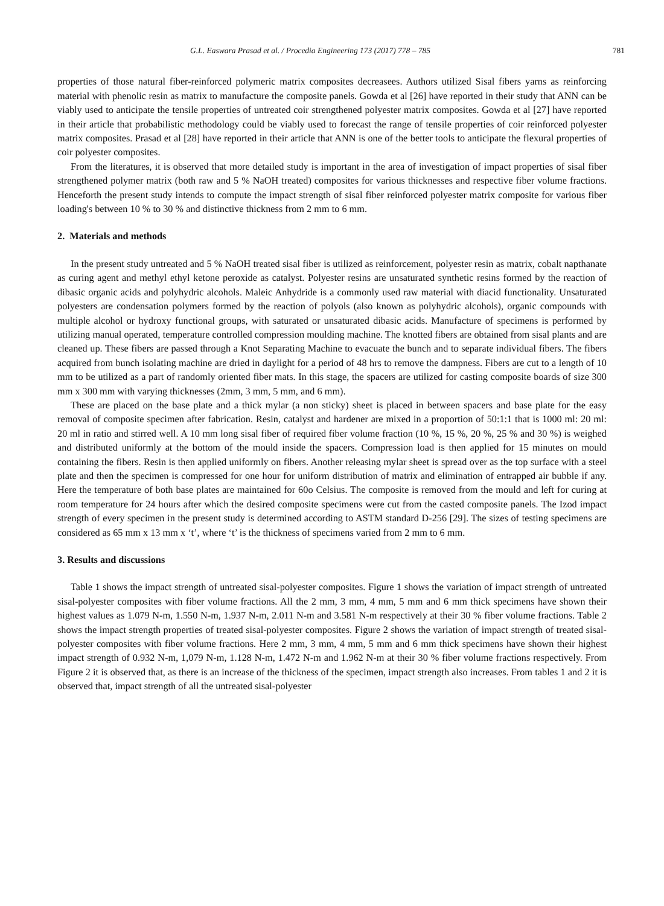G.L. Easwara Prasad et al. / Procedia Engineering 173 (2017) 778 – 785 781
properties of those natural fiber-reinforced polymeric matrix composites decreasees. Authors utilized Sisal fibers yarns as reinforcing material with phenolic resin as matrix to manufacture the composite panels. Gowda et al [26] have reported in their study that ANN can be viably used to anticipate the tensile properties of untreated coir strengthened polyester matrix composites. Gowda et al [27] have reported in their article that probabilistic methodology could be viably used to forecast the range of tensile properties of coir reinforced polyester matrix composites. Prasad et al [28] have reported in their article that ANN is one of the better tools to anticipate the flexural properties of coir polyester composites.
From the literatures, it is observed that more detailed study is important in the area of investigation of impact properties of sisal fiber strengthened polymer matrix (both raw and 5 % NaOH treated) composites for various thicknesses and respective fiber volume fractions. Henceforth the present study intends to compute the impact strength of sisal fiber reinforced polyester matrix composite for various fiber loading's between 10 % to 30 % and distinctive thickness from 2 mm to 6 mm.
2. Materials and methods
In the present study untreated and 5 % NaOH treated sisal fiber is utilized as reinforcement, polyester resin as matrix, cobalt napthanate as curing agent and methyl ethyl ketone peroxide as catalyst. Polyester resins are unsaturated synthetic resins formed by the reaction of dibasic organic acids and polyhydric alcohols. Maleic Anhydride is a commonly used raw material with diacid functionality. Unsaturated polyesters are condensation polymers formed by the reaction of polyols (also known as polyhydric alcohols), organic compounds with multiple alcohol or hydroxy functional groups, with saturated or unsaturated dibasic acids. Manufacture of specimens is performed by utilizing manual operated, temperature controlled compression moulding machine. The knotted fibers are obtained from sisal plants and are cleaned up. These fibers are passed through a Knot Separating Machine to evacuate the bunch and to separate individual fibers. The fibers acquired from bunch isolating machine are dried in daylight for a period of 48 hrs to remove the dampness. Fibers are cut to a length of 10 mm to be utilized as a part of randomly oriented fiber mats. In this stage, the spacers are utilized for casting composite boards of size 300 mm x 300 mm with varying thicknesses (2mm, 3 mm, 5 mm, and 6 mm).
These are placed on the base plate and a thick mylar (a non sticky) sheet is placed in between spacers and base plate for the easy removal of composite specimen after fabrication. Resin, catalyst and hardener are mixed in a proportion of 50:1:1 that is 1000 ml: 20 ml: 20 ml in ratio and stirred well. A 10 mm long sisal fiber of required fiber volume fraction (10 %, 15 %, 20 %, 25 % and 30 %) is weighed and distributed uniformly at the bottom of the mould inside the spacers. Compression load is then applied for 15 minutes on mould containing the fibers. Resin is then applied uniformly on fibers. Another releasing mylar sheet is spread over as the top surface with a steel plate and then the specimen is compressed for one hour for uniform distribution of matrix and elimination of entrapped air bubble if any. Here the temperature of both base plates are maintained for 60o Celsius. The composite is removed from the mould and left for curing at room temperature for 24 hours after which the desired composite specimens were cut from the casted composite panels. The Izod impact strength of every specimen in the present study is determined according to ASTM standard D-256 [29]. The sizes of testing specimens are considered as 65 mm x 13 mm x ‘t’, where ‘t’ is the thickness of specimens varied from 2 mm to 6 mm.
3. Results and discussions
Table 1 shows the impact strength of untreated sisal-polyester composites. Figure 1 shows the variation of impact strength of untreated sisal-polyester composites with fiber volume fractions. All the 2 mm, 3 mm, 4 mm, 5 mm and 6 mm thick specimens have shown their highest values as 1.079 N-m, 1.550 N-m, 1.937 N-m, 2.011 N-m and 3.581 N-m respectively at their 30 % fiber volume fractions. Table 2 shows the impact strength properties of treated sisal-polyester composites. Figure 2 shows the variation of impact strength of treated sisal-polyester composites with fiber volume fractions. Here 2 mm, 3 mm, 4 mm, 5 mm and 6 mm thick specimens have shown their highest impact strength of 0.932 N-m, 1,079 N-m, 1.128 N-m, 1.472 N-m and 1.962 N-m at their 30 % fiber volume fractions respectively. From Figure 2 it is observed that, as there is an increase of the thickness of the specimen, impact strength also increases. From tables 1 and 2 it is observed that, impact strength of all the untreated sisal-polyester